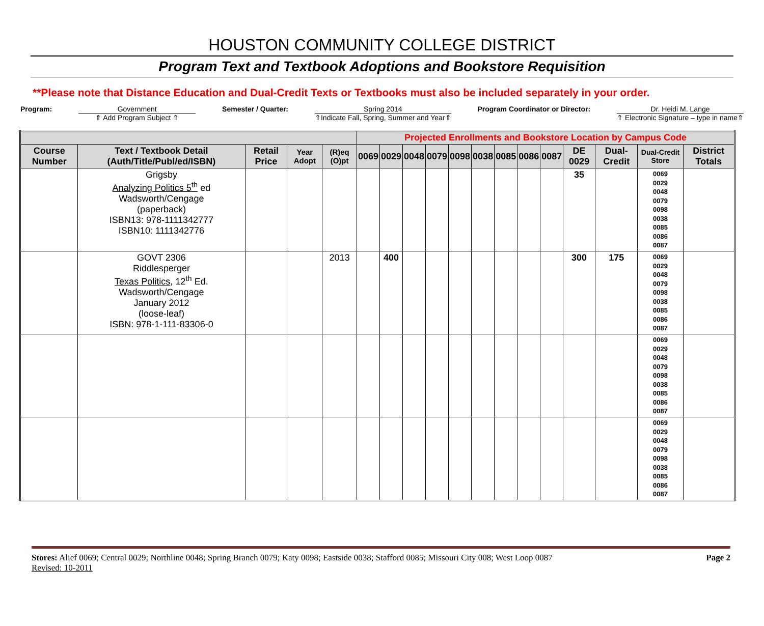HOUSTON COMMUNITY COLLEGE DISTRICT
Program Text and Textbook Adoptions and Bookstore Requisition
**Please note that Distance Education and Dual-Credit Texts or Textbooks must also be included separately in your order.
Program: Government
⇑ Add Program Subject ⇑
Semester / Quarter: Spring 2014
⇑Indicate Fall, Spring, Summer and Year⇑
Program Coordinator or Director:
Dr. Heidi M. Lange
⇑ Electronic Signature – type in name⇑
| | | | | | Projected Enrollments and Bookstore Location by Campus Code | | | | | | | | | | | | |
| Course Number | Text / Textbook Detail (Auth/Title/Publ/ed/ISBN) | Retail Price | Year Adopt | (R)eq (O)pt | 0069 | 0029 | 0048 | 0079 | 0098 | 0038 | 0085 | 0086 | 0087 | DE 0029 | Dual-Credit | Dual-Credit Store | District Totals |
| | Grigsby Analyzing Politics 5<sup>th</sup> ed Wadsworth/Cengage (paperback) ISBN13: 978-1111342777 ISBN10: 1111342776 | | | | | | | | | | | | | 35 | | 0069 0029 0048 0079 0098 0038 0085 0086 0087 | |
| | GOVT 2306 Riddlesperger Texas Politics , 12<sup>th</sup> Ed. Wadsworth/Cengage January 2012 (loose-leaf) ISBN: 978-1-111-83306-0 | | | 2013 | | 400 | | | | | | | | 300 | 175 | 0069 0029 0048 0079 0098 0038 0085 0086 0087 | |
| | | | | | | | | | | | | | | | | 0069 0029 0048 0079 0098 0038 0085 0086 0087 | |
| | | | | | | | | | | | | | | | | 0069 0029 0048 0079 0098 0038 0085 0086 0087 | |
Stores: Alief 0069; Central 0029; Northline 0048; Spring Branch 0079; Katy 0098; Eastside 0038; Stafford 0085; Missouri City 008; West Loop 0087
Revised: 10-2011
Page 2